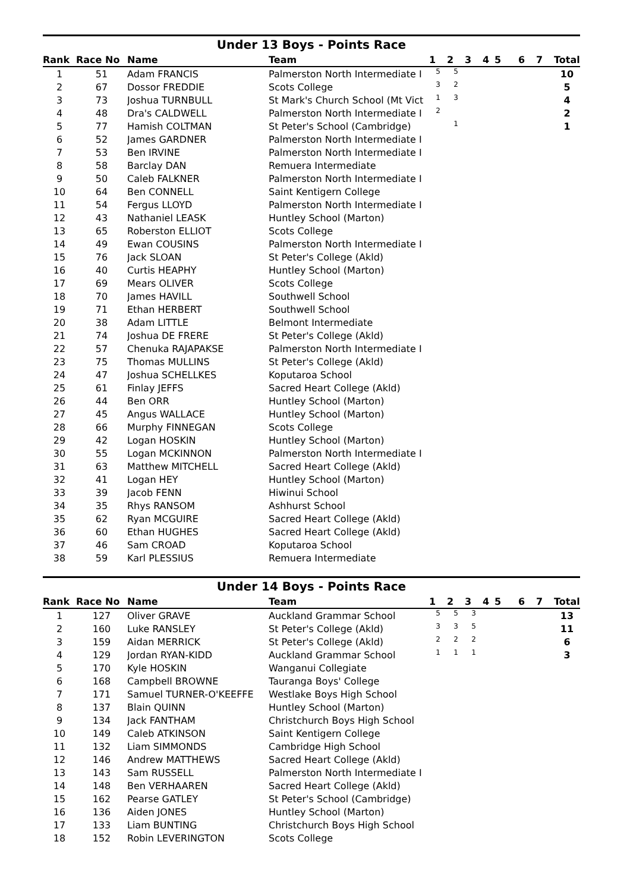Under 13 Boys - Points Race
| Rank | Race No | Name | Team | 1 | 2 | 3 | 4 | 5 | 6 | 7 | Total |
| --- | --- | --- | --- | --- | --- | --- | --- | --- | --- | --- | --- |
| 1 | 51 | Adam FRANCIS | Palmerston North Intermediate I | 5 | 5 | | | | | | 10 |
| 2 | 67 | Dossor FREDDIE | Scots College | 3 | 2 | | | | | | 5 |
| 3 | 73 | Joshua TURNBULL | St Mark's Church School (Mt Vict | 1 | 3 | | | | | | 4 |
| 4 | 48 | Dra's CALDWELL | Palmerston North Intermediate I | 2 | | | | | | | 2 |
| 5 | 77 | Hamish COLTMAN | St Peter's School (Cambridge) | | 1 | | | | | | 1 |
| 6 | 52 | James GARDNER | Palmerston North Intermediate I | | | | | | | | |
| 7 | 53 | Ben IRVINE | Palmerston North Intermediate I | | | | | | | | |
| 8 | 58 | Barclay DAN | Remuera Intermediate | | | | | | | | |
| 9 | 50 | Caleb FALKNER | Palmerston North Intermediate I | | | | | | | | |
| 10 | 64 | Ben CONNELL | Saint Kentigern College | | | | | | | | |
| 11 | 54 | Fergus LLOYD | Palmerston North Intermediate I | | | | | | | | |
| 12 | 43 | Nathaniel LEASK | Huntley School (Marton) | | | | | | | | |
| 13 | 65 | Roberston ELLIOT | Scots College | | | | | | | | |
| 14 | 49 | Ewan COUSINS | Palmerston North Intermediate I | | | | | | | | |
| 15 | 76 | Jack SLOAN | St Peter's College (Akld) | | | | | | | | |
| 16 | 40 | Curtis HEAPHY | Huntley School (Marton) | | | | | | | | |
| 17 | 69 | Mears OLIVER | Scots College | | | | | | | | |
| 18 | 70 | James HAVILL | Southwell School | | | | | | | | |
| 19 | 71 | Ethan HERBERT | Southwell School | | | | | | | | |
| 20 | 38 | Adam LITTLE | Belmont Intermediate | | | | | | | | |
| 21 | 74 | Joshua DE FRERE | St Peter's College (Akld) | | | | | | | | |
| 22 | 57 | Chenuka RAJAPAKSE | Palmerston North Intermediate I | | | | | | | | |
| 23 | 75 | Thomas MULLINS | St Peter's College (Akld) | | | | | | | | |
| 24 | 47 | Joshua SCHELLKES | Koputaroa School | | | | | | | | |
| 25 | 61 | Finlay JEFFS | Sacred Heart College (Akld) | | | | | | | | |
| 26 | 44 | Ben ORR | Huntley School (Marton) | | | | | | | | |
| 27 | 45 | Angus WALLACE | Huntley School (Marton) | | | | | | | | |
| 28 | 66 | Murphy FINNEGAN | Scots College | | | | | | | | |
| 29 | 42 | Logan HOSKIN | Huntley School (Marton) | | | | | | | | |
| 30 | 55 | Logan MCKINNON | Palmerston North Intermediate I | | | | | | | | |
| 31 | 63 | Matthew MITCHELL | Sacred Heart College (Akld) | | | | | | | | |
| 32 | 41 | Logan HEY | Huntley School (Marton) | | | | | | | | |
| 33 | 39 | Jacob FENN | Hiwinui School | | | | | | | | |
| 34 | 35 | Rhys RANSOM | Ashhurst School | | | | | | | | |
| 35 | 62 | Ryan MCGUIRE | Sacred Heart College (Akld) | | | | | | | | |
| 36 | 60 | Ethan HUGHES | Sacred Heart College (Akld) | | | | | | | | |
| 37 | 46 | Sam CROAD | Koputaroa School | | | | | | | | |
| 38 | 59 | Karl PLESSIUS | Remuera Intermediate | | | | | | | | |
Under 14 Boys - Points Race
| Rank | Race No | Name | Team | 1 | 2 | 3 | 4 | 5 | 6 | 7 | Total |
| --- | --- | --- | --- | --- | --- | --- | --- | --- | --- | --- | --- |
| 1 | 127 | Oliver GRAVE | Auckland Grammar School | 5 | 5 | 3 | | | | | 13 |
| 2 | 160 | Luke RANSLEY | St Peter's College (Akld) | 3 | 3 | 5 | | | | | 11 |
| 3 | 159 | Aidan MERRICK | St Peter's College (Akld) | 2 | 2 | 2 | | | | | 6 |
| 4 | 129 | Jordan RYAN-KIDD | Auckland Grammar School | 1 | 1 | 1 | | | | | 3 |
| 5 | 170 | Kyle HOSKIN | Wanganui Collegiate | | | | | | | | |
| 6 | 168 | Campbell BROWNE | Tauranga Boys' College | | | | | | | | |
| 7 | 171 | Samuel TURNER-O'KEEFFE | Westlake Boys High School | | | | | | | | |
| 8 | 137 | Blain QUINN | Huntley School (Marton) | | | | | | | | |
| 9 | 134 | Jack FANTHAM | Christchurch Boys High School | | | | | | | | |
| 10 | 149 | Caleb ATKINSON | Saint Kentigern College | | | | | | | | |
| 11 | 132 | Liam SIMMONDS | Cambridge High School | | | | | | | | |
| 12 | 146 | Andrew MATTHEWS | Sacred Heart College (Akld) | | | | | | | | |
| 13 | 143 | Sam RUSSELL | Palmerston North Intermediate I | | | | | | | | |
| 14 | 148 | Ben VERHAAREN | Sacred Heart College (Akld) | | | | | | | | |
| 15 | 162 | Pearse GATLEY | St Peter's School (Cambridge) | | | | | | | | |
| 16 | 136 | Aiden JONES | Huntley School (Marton) | | | | | | | | |
| 17 | 133 | Liam BUNTING | Christchurch Boys High School | | | | | | | | |
| 18 | 152 | Robin LEVERINGTON | Scots College | | | | | | | | |